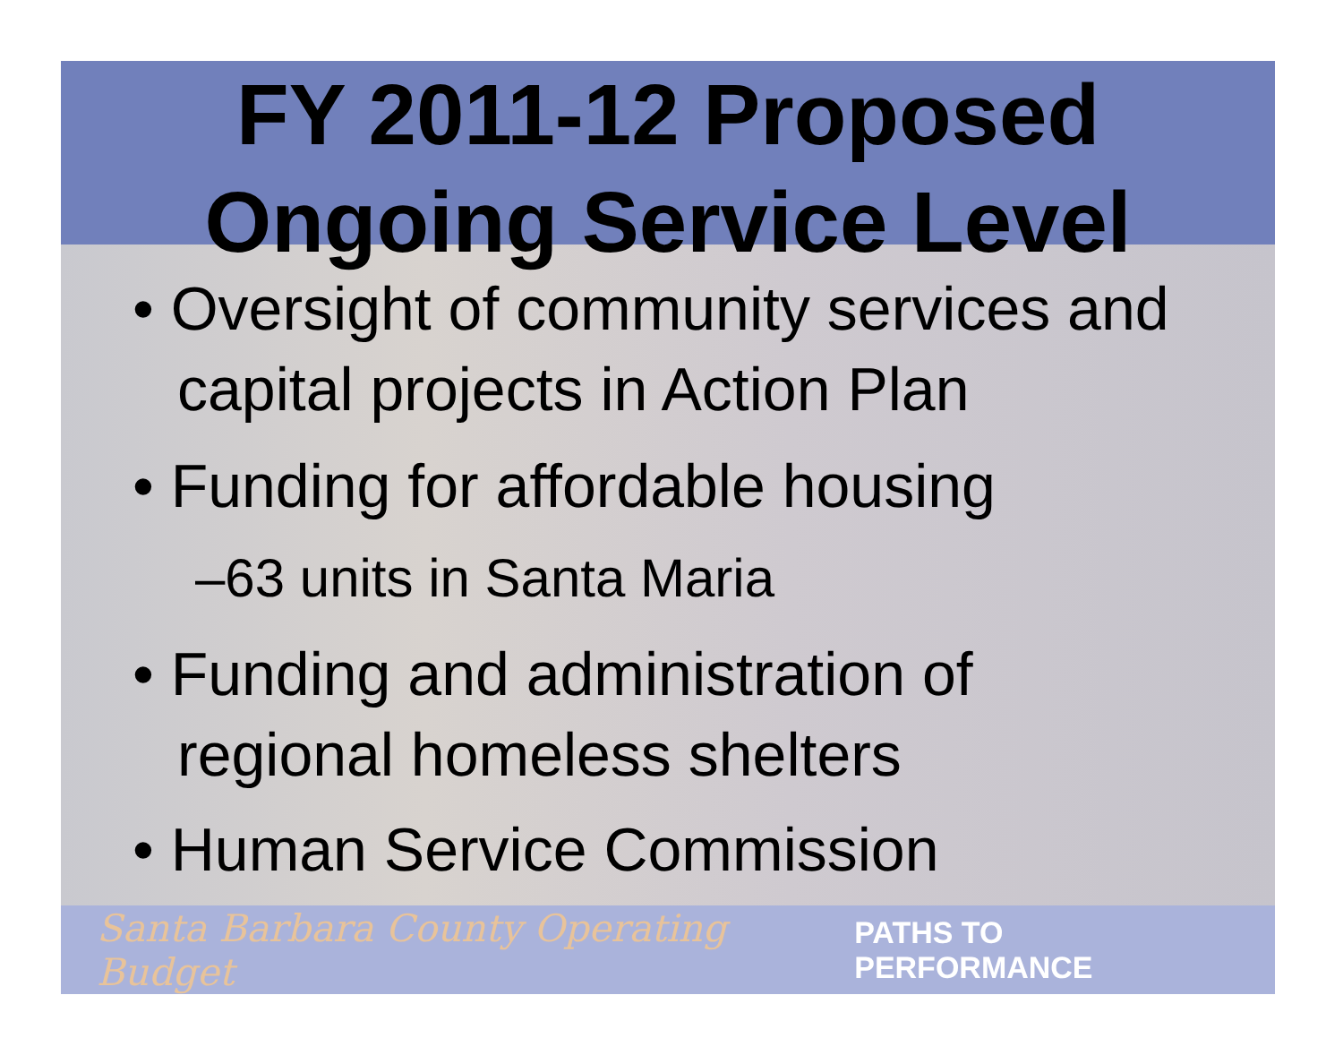FY 2011-12 Proposed
Ongoing Service Level
• Oversight of community services and capital projects in Action Plan
• Funding for affordable housing
–63 units in Santa Maria
• Funding and administration of regional homeless shelters
• Human Service Commission
Santa Barbara County Operating Budget PATHS TO PERFORMANCE